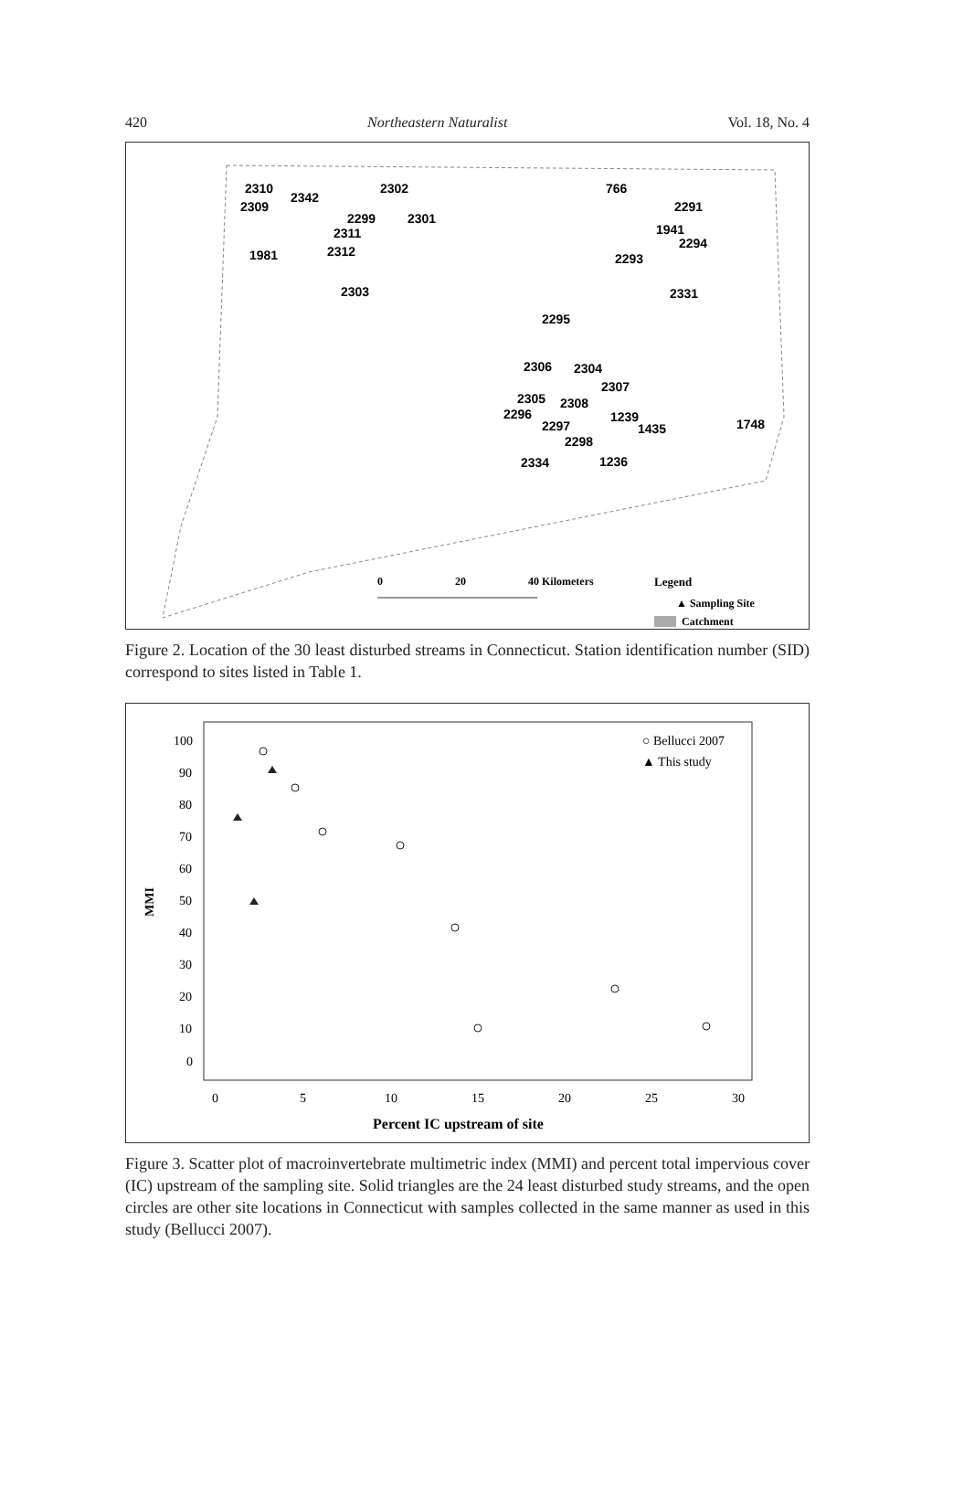420 Northeastern Naturalist Vol. 18, No. 4
2310
2342
2309
2299
2311
2312
1981
2302
2301
2303
766
2291
1941
2294
2293
2331
2295
2306
2304
2307
2305
2308
2296
2297
1239
1435
1748
2298
1236
2334
0
20
40 Kilometers
Legend
▲ Sampling Site
Catchment
Figure 2. Location of the 30 least disturbed streams in Connecticut. Station identification number (SID) correspond to sites listed in Table 1.
MMI
100
90
80
70
60
50
40
30
20
10
0
0
5
10
15
20
25
30
Percent IC upstream of site
○ Bellucci 2007
▲ This study
Figure 3. Scatter plot of macroinvertebrate multimetric index (MMI) and percent total impervious cover (IC) upstream of the sampling site. Solid triangles are the 24 least disturbed study streams, and the open circles are other site locations in Connecticut with samples collected in the same manner as used in this study (Bellucci 2007).